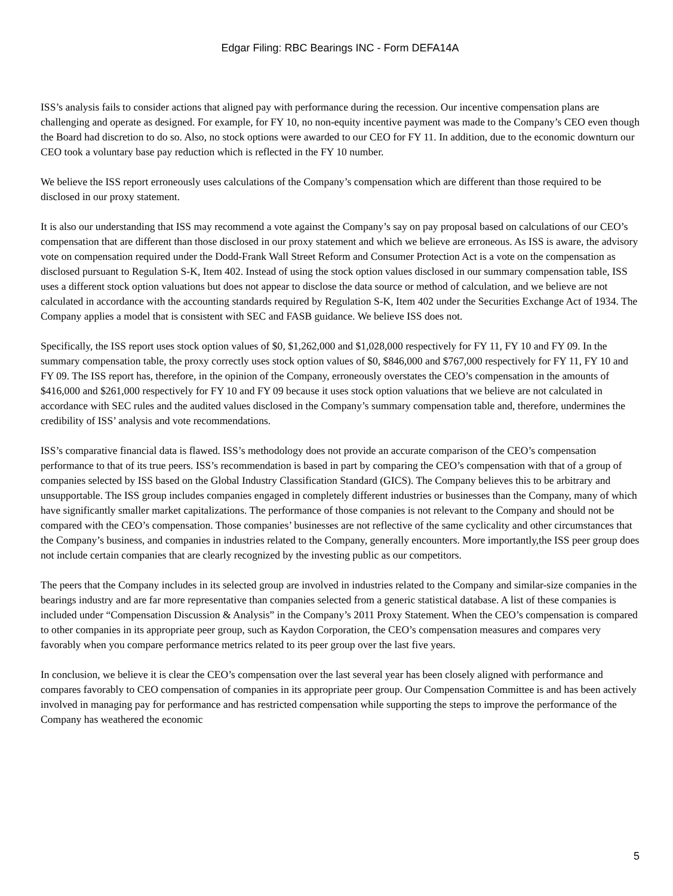Edgar Filing: RBC Bearings INC - Form DEFA14A
ISS’s analysis fails to consider actions that aligned pay with performance during the recession. Our incentive compensation plans are challenging and operate as designed. For example, for FY 10, no non-equity incentive payment was made to the Company’s CEO even though the Board had discretion to do so. Also, no stock options were awarded to our CEO for FY 11. In addition, due to the economic downturn our CEO took a voluntary base pay reduction which is reflected in the FY 10 number.
We believe the ISS report erroneously uses calculations of the Company’s compensation which are different than those required to be disclosed in our proxy statement.
It is also our understanding that ISS may recommend a vote against the Company’s say on pay proposal based on calculations of our CEO’s compensation that are different than those disclosed in our proxy statement and which we believe are erroneous. As ISS is aware, the advisory vote on compensation required under the Dodd-Frank Wall Street Reform and Consumer Protection Act is a vote on the compensation as disclosed pursuant to Regulation S-K, Item 402. Instead of using the stock option values disclosed in our summary compensation table, ISS uses a different stock option valuations but does not appear to disclose the data source or method of calculation, and we believe are not calculated in accordance with the accounting standards required by Regulation S-K, Item 402 under the Securities Exchange Act of 1934. The Company applies a model that is consistent with SEC and FASB guidance. We believe ISS does not.
Specifically, the ISS report uses stock option values of $0, $1,262,000 and $1,028,000 respectively for FY 11, FY 10 and FY 09. In the summary compensation table, the proxy correctly uses stock option values of $0, $846,000 and $767,000 respectively for FY 11, FY 10 and FY 09. The ISS report has, therefore, in the opinion of the Company, erroneously overstates the CEO’s compensation in the amounts of $416,000 and $261,000 respectively for FY 10 and FY 09 because it uses stock option valuations that we believe are not calculated in accordance with SEC rules and the audited values disclosed in the Company’s summary compensation table and, therefore, undermines the credibility of ISS’ analysis and vote recommendations.
ISS’s comparative financial data is flawed. ISS’s methodology does not provide an accurate comparison of the CEO’s compensation performance to that of its true peers. ISS’s recommendation is based in part by comparing the CEO’s compensation with that of a group of companies selected by ISS based on the Global Industry Classification Standard (GICS). The Company believes this to be arbitrary and unsupportable. The ISS group includes companies engaged in completely different industries or businesses than the Company, many of which have significantly smaller market capitalizations. The performance of those companies is not relevant to the Company and should not be compared with the CEO’s compensation. Those companies’ businesses are not reflective of the same cyclicality and other circumstances that the Company’s business, and companies in industries related to the Company, generally encounters. More importantly,the ISS peer group does not include certain companies that are clearly recognized by the investing public as our competitors.
The peers that the Company includes in its selected group are involved in industries related to the Company and similar-size companies in the bearings industry and are far more representative than companies selected from a generic statistical database. A list of these companies is included under “Compensation Discussion & Analysis” in the Company’s 2011 Proxy Statement. When the CEO’s compensation is compared to other companies in its appropriate peer group, such as Kaydon Corporation, the CEO’s compensation measures and compares very favorably when you compare performance metrics related to its peer group over the last five years.
In conclusion, we believe it is clear the CEO’s compensation over the last several year has been closely aligned with performance and compares favorably to CEO compensation of companies in its appropriate peer group. Our Compensation Committee is and has been actively involved in managing pay for performance and has restricted compensation while supporting the steps to improve the performance of the Company has weathered the economic
5